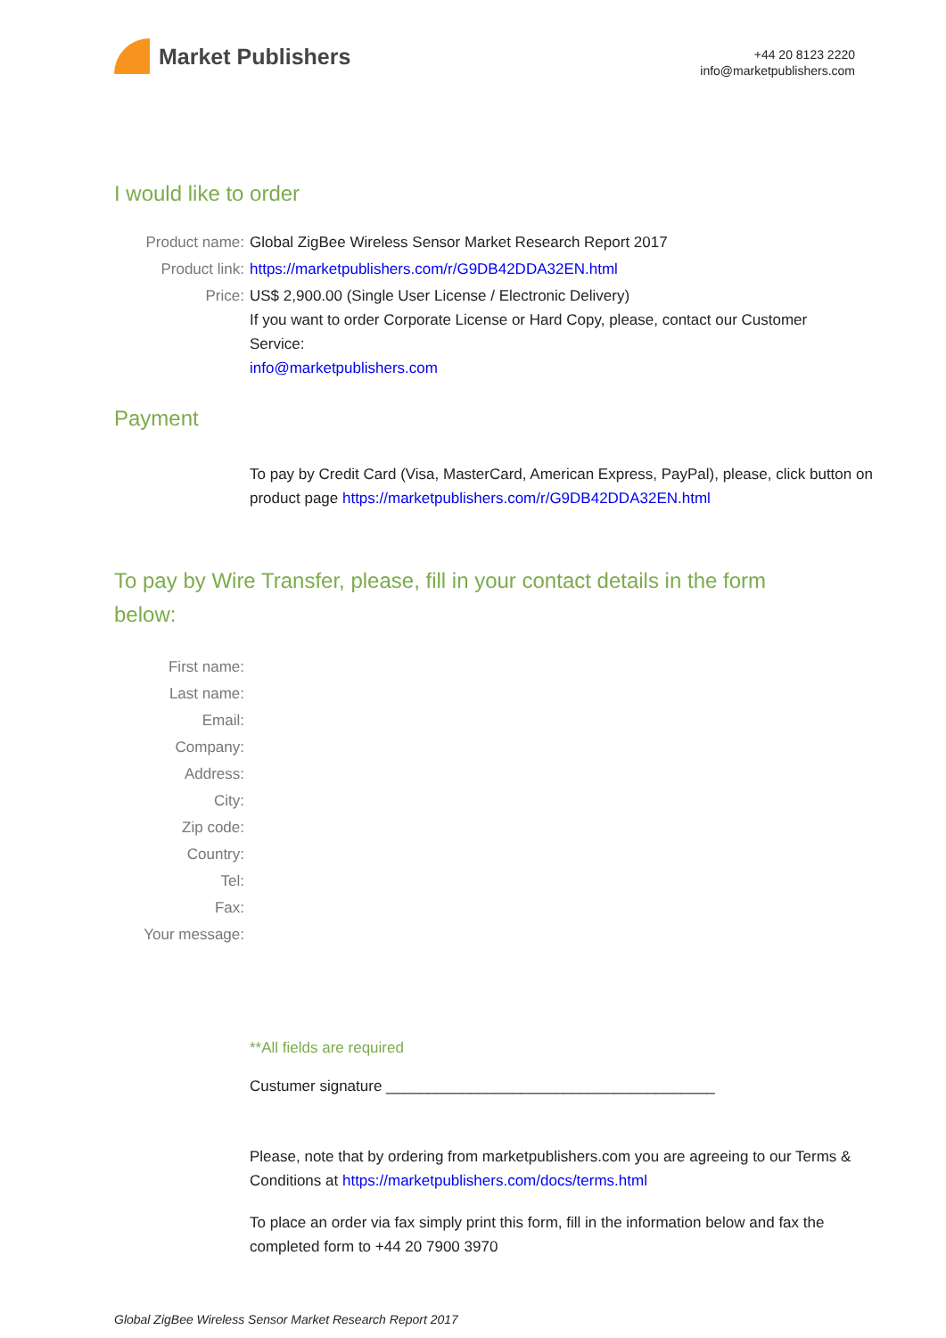Market Publishers
+44 20 8123 2220
info@marketpublishers.com
I would like to order
Product name: Global ZigBee Wireless Sensor Market Research Report 2017
Product link: https://marketpublishers.com/r/G9DB42DDA32EN.html
Price: US$ 2,900.00 (Single User License / Electronic Delivery)
If you want to order Corporate License or Hard Copy, please, contact our Customer Service:
info@marketpublishers.com
Payment
To pay by Credit Card (Visa, MasterCard, American Express, PayPal), please, click button on product page https://marketpublishers.com/r/G9DB42DDA32EN.html
To pay by Wire Transfer, please, fill in your contact details in the form below:
First name:
Last name:
Email:
Company:
Address:
City:
Zip code:
Country:
Tel:
Fax:
Your message:
**All fields are required
Custumer signature _______________________________________
Please, note that by ordering from marketpublishers.com you are agreeing to our Terms & Conditions at https://marketpublishers.com/docs/terms.html
To place an order via fax simply print this form, fill in the information below and fax the completed form to +44 20 7900 3970
Global ZigBee Wireless Sensor Market Research Report 2017